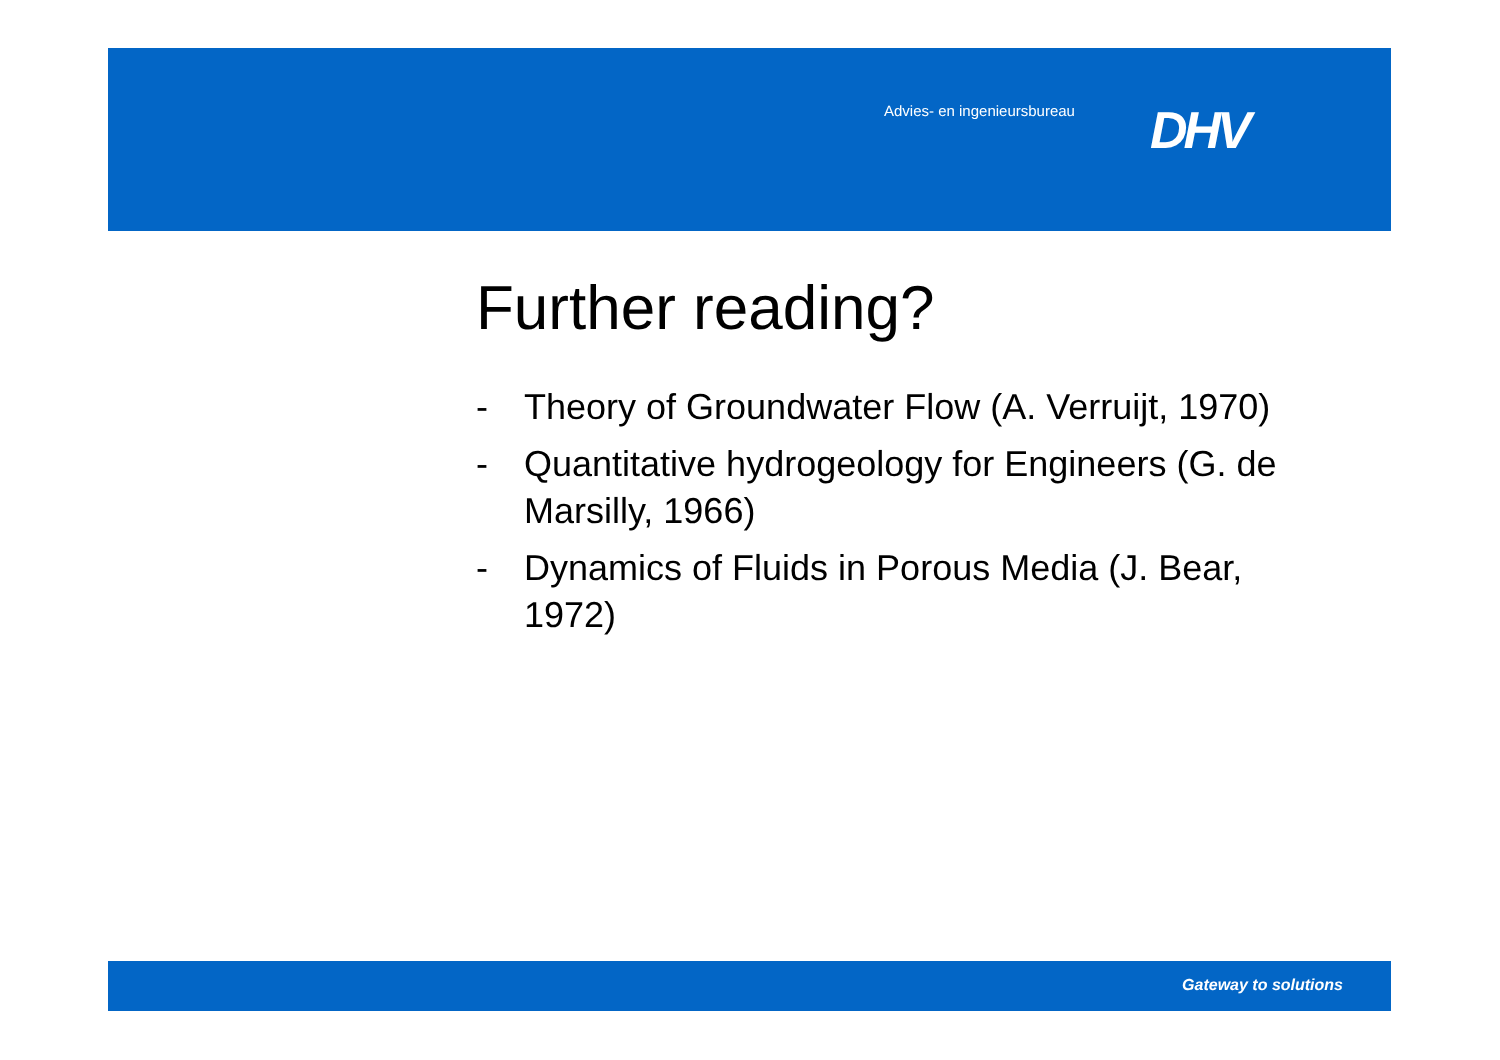Advies- en ingenieursbureau DHV
Further reading?
- Theory of Groundwater Flow (A. Verruijt, 1970)
- Quantitative hydrogeology for Engineers (G. de Marsilly, 1966)
- Dynamics of Fluids in Porous Media (J. Bear, 1972)
Gateway to solutions